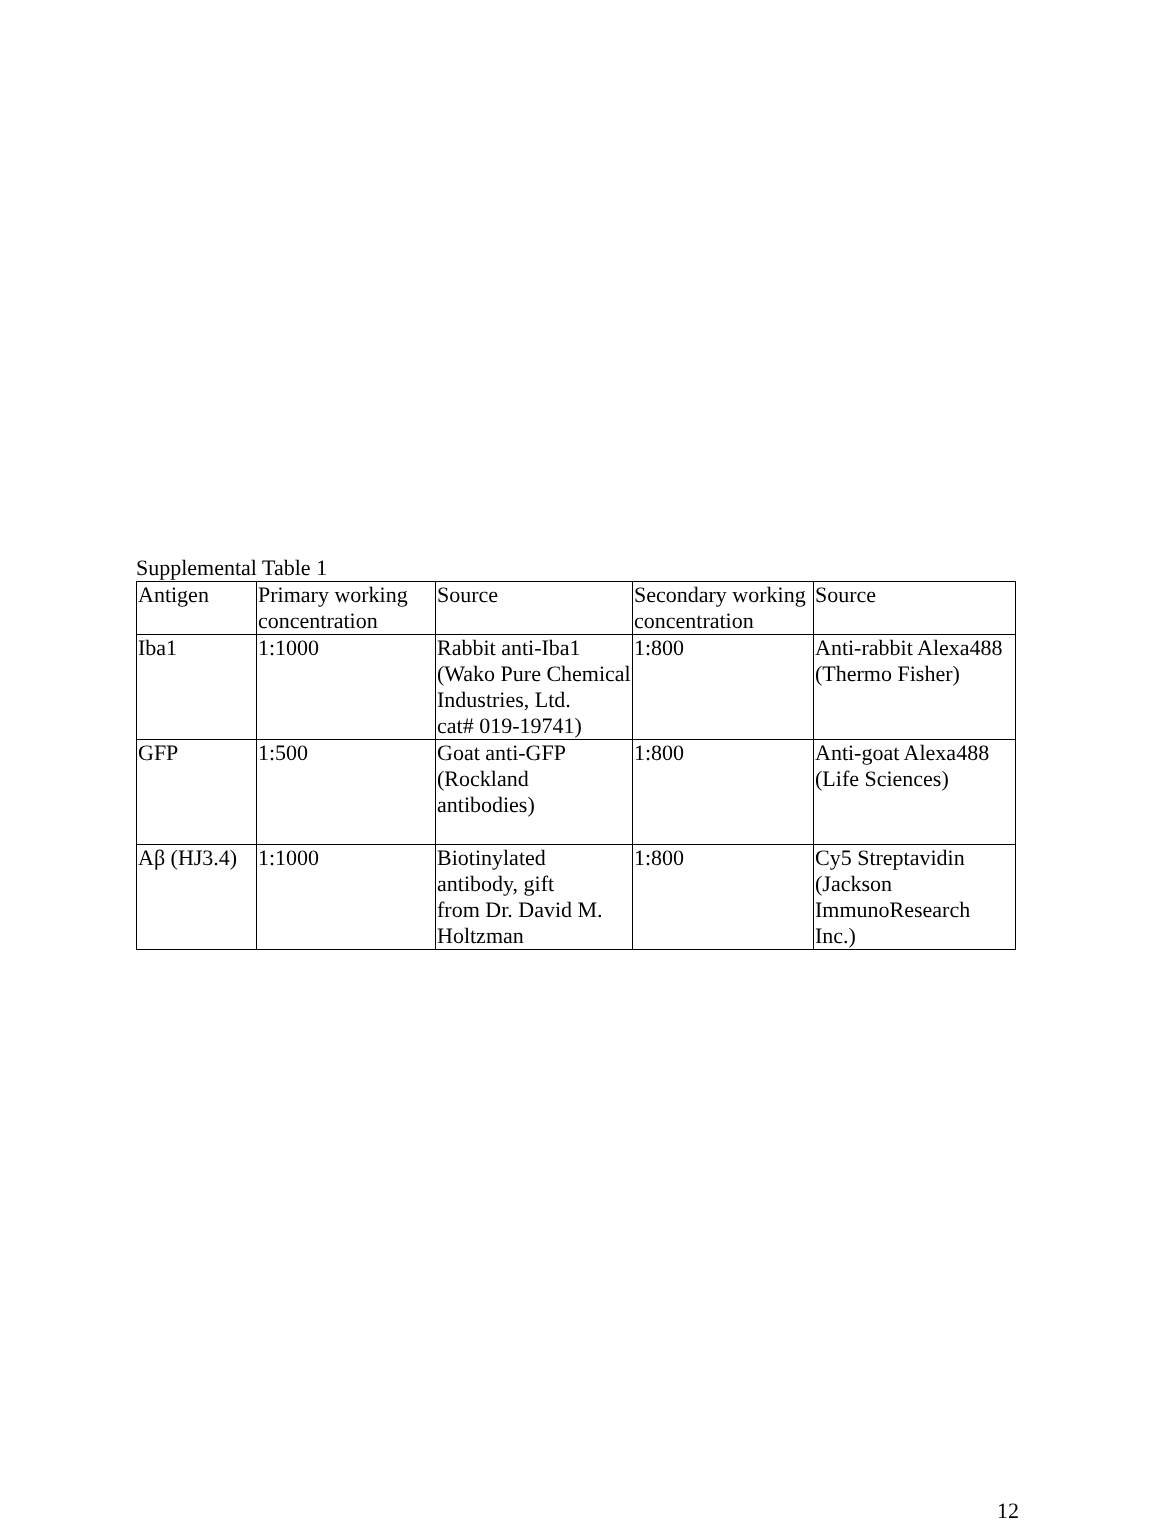Supplemental Table 1
| Antigen | Primary working concentration | Source | Secondary working concentration | Source |
| Iba1 | 1:1000 | Rabbit anti-Iba1 (Wako Pure Chemical Industries, Ltd. cat# 019-19741) | 1:800 | Anti-rabbit Alexa488 (Thermo Fisher) |
| GFP | 1:500 | Goat anti-GFP (Rockland antibodies) | 1:800 | Anti-goat Alexa488 (Life Sciences) |
| Aβ (HJ3.4) | 1:1000 | Biotinylated antibody, gift from Dr. David M. Holtzman | 1:800 | Cy5 Streptavidin (Jackson ImmunoResearch Inc.) |
12